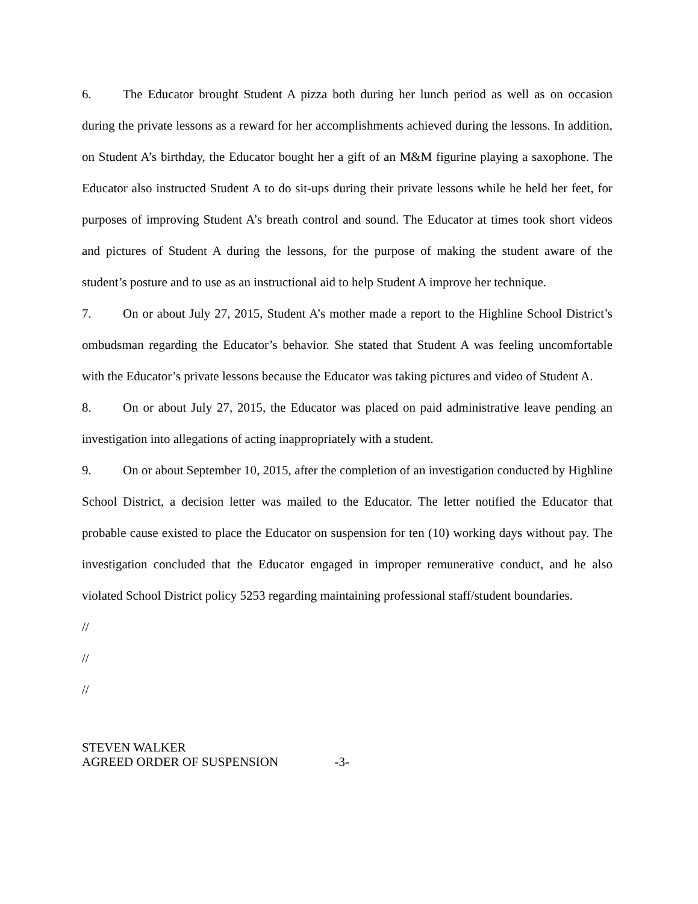6. The Educator brought Student A pizza both during her lunch period as well as on occasion during the private lessons as a reward for her accomplishments achieved during the lessons. In addition, on Student A’s birthday, the Educator bought her a gift of an M&M figurine playing a saxophone. The Educator also instructed Student A to do sit-ups during their private lessons while he held her feet, for purposes of improving Student A’s breath control and sound. The Educator at times took short videos and pictures of Student A during the lessons, for the purpose of making the student aware of the student’s posture and to use as an instructional aid to help Student A improve her technique.
7. On or about July 27, 2015, Student A’s mother made a report to the Highline School District’s ombudsman regarding the Educator’s behavior. She stated that Student A was feeling uncomfortable with the Educator’s private lessons because the Educator was taking pictures and video of Student A.
8. On or about July 27, 2015, the Educator was placed on paid administrative leave pending an investigation into allegations of acting inappropriately with a student.
9. On or about September 10, 2015, after the completion of an investigation conducted by Highline School District, a decision letter was mailed to the Educator. The letter notified the Educator that probable cause existed to place the Educator on suspension for ten (10) working days without pay. The investigation concluded that the Educator engaged in improper remunerative conduct, and he also violated School District policy 5253 regarding maintaining professional staff/student boundaries.
//
//
//
STEVEN WALKER
AGREED ORDER OF SUSPENSION -3-